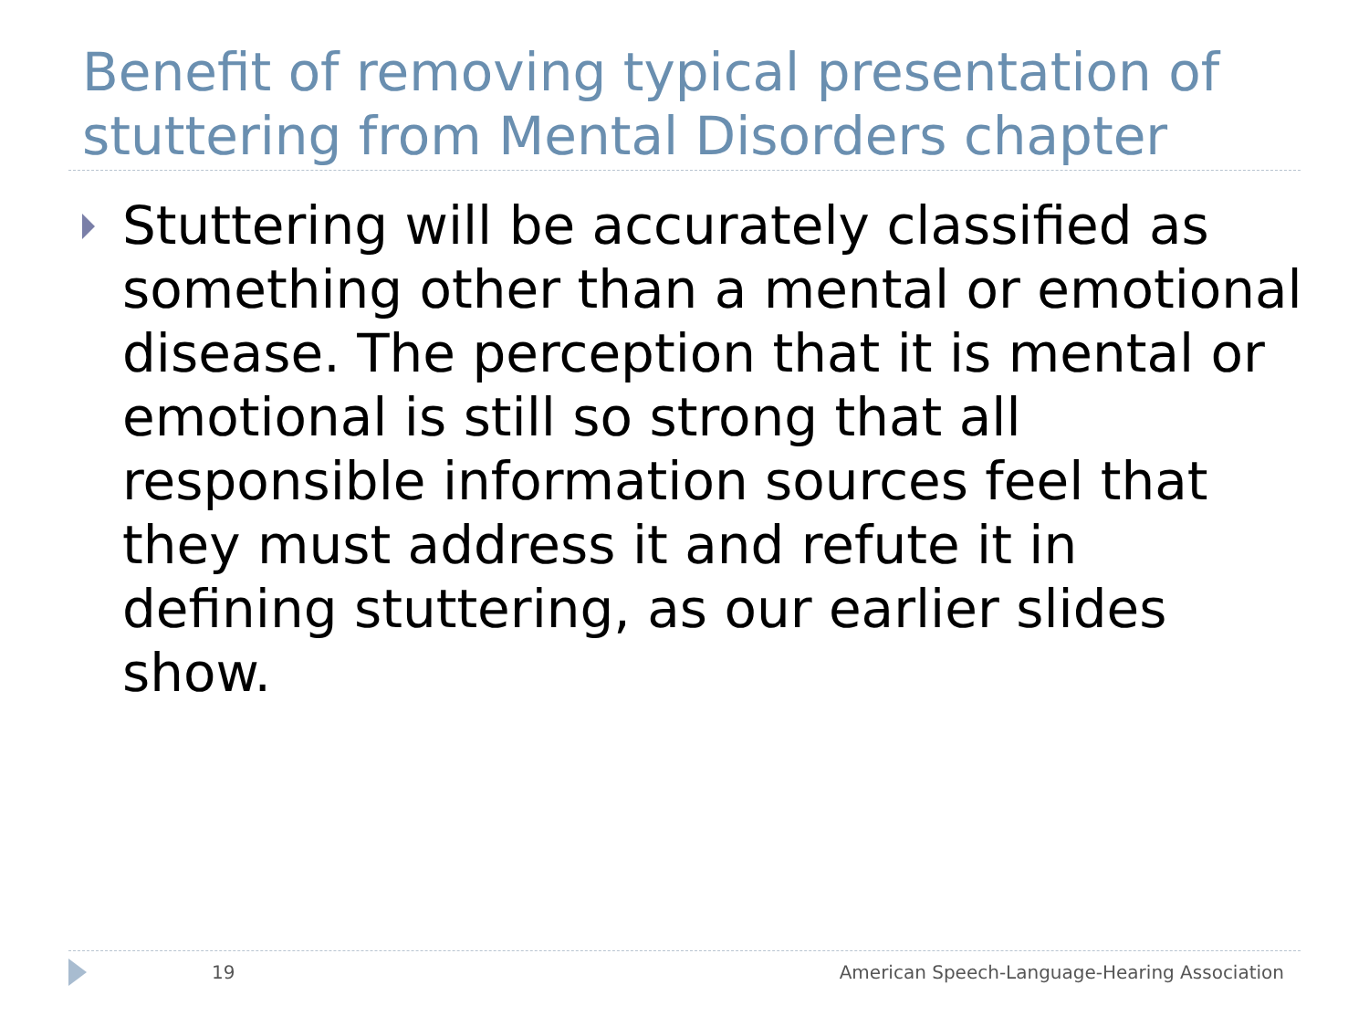Benefit of removing typical presentation of stuttering from Mental Disorders chapter
Stuttering will be accurately classified as something other than a mental or emotional disease. The perception that it is mental or emotional is still so strong that all responsible information sources feel that they must address it and refute it in defining stuttering, as our earlier slides show.
19 American Speech-Language-Hearing Association